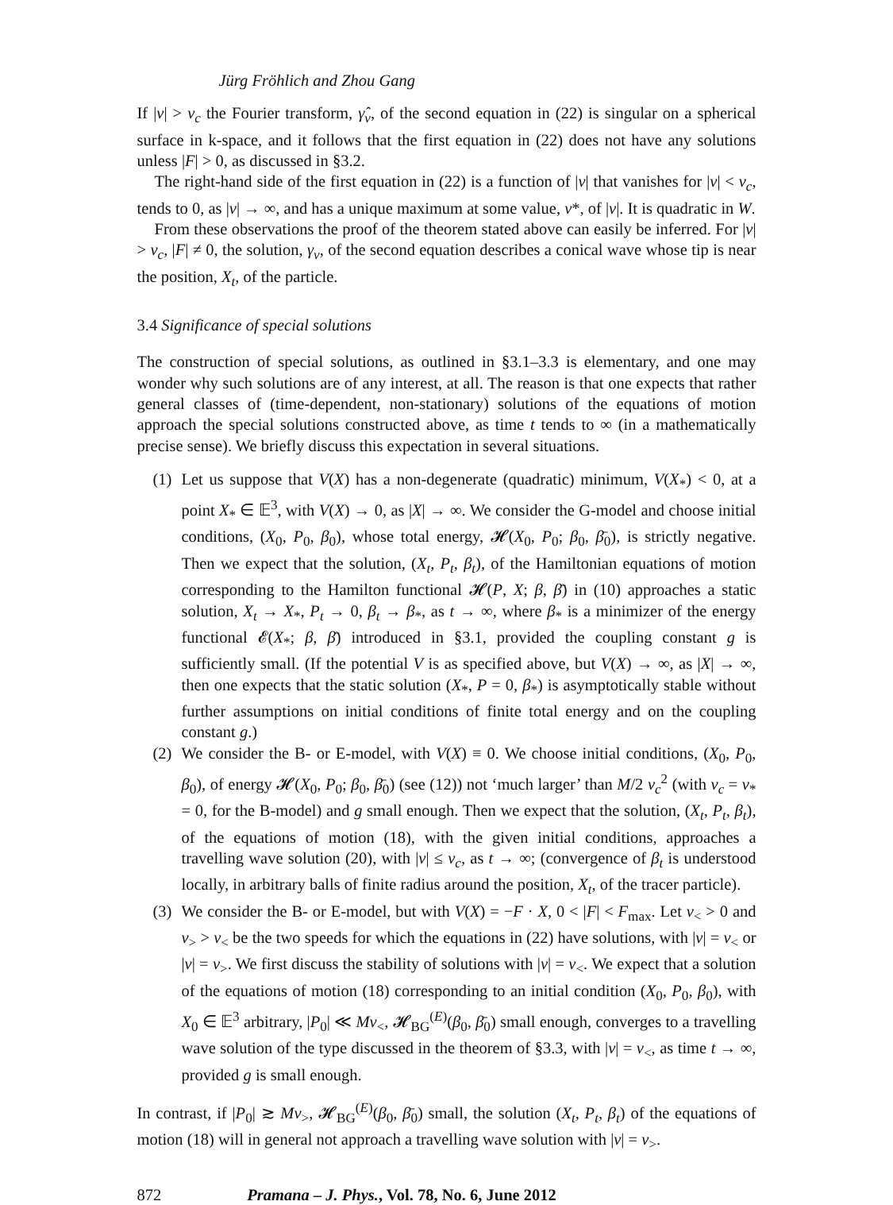Jürg Fröhlich and Zhou Gang
If |v| > v<sub>c</sub> the Fourier transform, γ̂<sub>v</sub>, of the second equation in (22) is singular on a spherical surface in k-space, and it follows that the first equation in (22) does not have any solutions unless |F| > 0, as discussed in §3.2.
The right-hand side of the first equation in (22) is a function of |v| that vanishes for |v| < v<sub>c</sub>, tends to 0, as |v| → ∞, and has a unique maximum at some value, v*, of |v|. It is quadratic in W.
From these observations the proof of the theorem stated above can easily be inferred. For |v| > v<sub>c</sub>, |F| ≠ 0, the solution, γ<sub>v</sub>, of the second equation describes a conical wave whose tip is near the position, X<sub>t</sub>, of the particle.
3.4 Significance of special solutions
The construction of special solutions, as outlined in §3.1–3.3 is elementary, and one may wonder why such solutions are of any interest, at all. The reason is that one expects that rather general classes of (time-dependent, non-stationary) solutions of the equations of motion approach the special solutions constructed above, as time t tends to ∞ (in a mathematically precise sense). We briefly discuss this expectation in several situations.
(1)
Let us suppose that V(X) has a non-degenerate (quadratic) minimum, V(X<sub>*</sub>) < 0, at a point X<sub>*</sub> ∈ 𝔼<sup>3</sup>, with V(X) → 0, as |X| → ∞. We consider the G-model and choose initial conditions, (X<sub>0</sub>, P<sub>0</sub>, β<sub>0</sub>), whose total energy, 𝓗(X<sub>0</sub>, P<sub>0</sub>; β<sub>0</sub>, β̄<sub>0</sub>), is strictly negative. Then we expect that the solution, (X<sub>t</sub>, P<sub>t</sub>, β<sub>t</sub>), of the Hamiltonian equations of motion corresponding to the Hamilton functional 𝓗(P, X; β, β̄) in (10) approaches a static solution, X<sub>t</sub> → X<sub>*</sub>, P<sub>t</sub> → 0, β<sub>t</sub> → β<sub>*</sub>, as t → ∞, where β<sub>*</sub> is a minimizer of the energy functional 𝓔(X<sub>*</sub>; β, β̄) introduced in §3.1, provided the coupling constant g is sufficiently small. (If the potential V is as specified above, but V(X) → ∞, as |X| → ∞, then one expects that the static solution (X<sub>*</sub>, P = 0, β<sub>*</sub>) is asymptotically stable without further assumptions on initial conditions of finite total energy and on the coupling constant g.)
(2)
We consider the B- or E-model, with V(X) ≡ 0. We choose initial conditions, (X<sub>0</sub>, P<sub>0</sub>, β<sub>0</sub>), of energy 𝓗(X<sub>0</sub>, P<sub>0</sub>; β<sub>0</sub>, β̄<sub>0</sub>) (see (12)) not ‘much larger’ than M/2 v<sub>c</sub><sup>2</sup> (with v<sub>c</sub> = v<sub>*</sub> = 0, for the B-model) and g small enough. Then we expect that the solution, (X<sub>t</sub>, P<sub>t</sub>, β<sub>t</sub>), of the equations of motion (18), with the given initial conditions, approaches a travelling wave solution (20), with |v| ≤ v<sub>c</sub>, as t → ∞; (convergence of β<sub>t</sub> is understood locally, in arbitrary balls of finite radius around the position, X<sub>t</sub>, of the tracer particle).
(3)
We consider the B- or E-model, but with V(X) = −F · X, 0 < |F| < F<sub>max</sub>. Let v<sub><</sub> > 0 and v<sub>></sub> > v<sub><</sub> be the two speeds for which the equations in (22) have solutions, with |v| = v<sub><</sub> or |v| = v<sub>></sub>. We first discuss the stability of solutions with |v| = v<sub><</sub>. We expect that a solution of the equations of motion (18) corresponding to an initial condition (X<sub>0</sub>, P<sub>0</sub>, β<sub>0</sub>), with X<sub>0</sub> ∈ 𝔼<sup>3</sup> arbitrary, |P<sub>0</sub>| ≪ Mv<sub><</sub>, 𝓗<sub>BG</sub><sup>(E)</sup>(β<sub>0</sub>, β̄<sub>0</sub>) small enough, converges to a travelling wave solution of the type discussed in the theorem of §3.3, with |v| = v<sub><</sub>, as time t → ∞, provided g is small enough.
In contrast, if |P<sub>0</sub>| ≳ Mv<sub>></sub>, 𝓗<sub>BG</sub><sup>(E)</sup>(β<sub>0</sub>, β̄<sub>0</sub>) small, the solution (X<sub>t</sub>, P<sub>t</sub>, β<sub>t</sub>) of the equations of motion (18) will in general not approach a travelling wave solution with |v| = v<sub>></sub>.
872 Pramana – J. Phys., Vol. 78, No. 6, June 2012